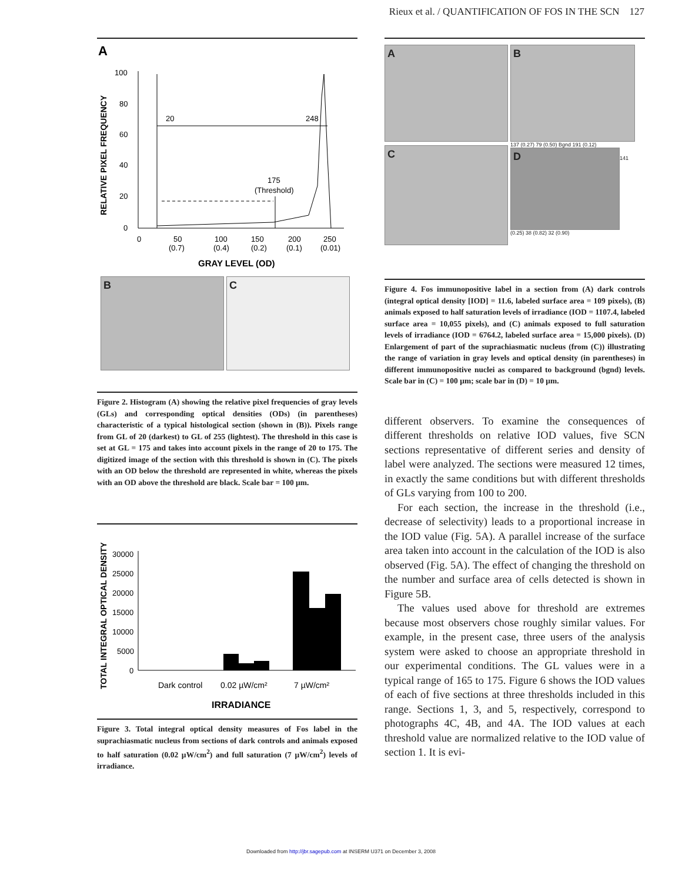Rieux et al. / QUANTIFICATION OF FOS IN THE SCN 127
A
100
80
60
40
20
0
20
248
175
(Threshold)
0
50
100
150
200
250
(0.7)
(0.4)
(0.2)
(0.1)
(0.01)
GRAY LEVEL (OD)
RELATIVE PIXEL FREQUENCY
B C
Figure 2. Histogram (A) showing the relative pixel frequencies of gray levels (GLs) and corresponding optical densities (ODs) (in parentheses) characteristic of a typical histological section (shown in (B)). Pixels range from GL of 20 (darkest) to GL of 255 (lightest). The threshold in this case is set at GL = 175 and takes into account pixels in the range of 20 to 175. The digitized image of the section with this threshold is shown in (C). The pixels with an OD below the threshold are represented in white, whereas the pixels with an OD above the threshold are black. Scale bar = 100 µm.
TOTAL INTEGRAL OPTICAL DENSITY
30000
25000
20000
15000
10000
5000
0
Dark control
0.02 µW/cm²
7 µW/cm²
IRRADIANCE
Figure 3. Total integral optical density measures of Fos label in the suprachiasmatic nucleus from sections of dark controls and animals exposed to half saturation (0.02 µW/cm<sup>2</sup>) and full saturation (7 µW/cm<sup>2</sup>) levels of irradiance.
A B
C
137 (0.27) 79 (0.50) Bgnd 191 (0.12)
D
141 (0.25) 38 (0.82) 32 (0.90)
Figure 4. Fos immunopositive label in a section from (A) dark controls (integral optical density [IOD] = 11.6, labeled surface area = 109 pixels), (B) animals exposed to half saturation levels of irradiance (IOD = 1107.4, labeled surface area = 10,055 pixels), and (C) animals exposed to full saturation levels of irradiance (IOD = 6764.2, labeled surface area = 15,000 pixels). (D) Enlargement of part of the suprachiasmatic nucleus (from (C)) illustrating the range of variation in gray levels and optical density (in parentheses) in different immunopositive nuclei as compared to background (bgnd) levels. Scale bar in (C) = 100 µm; scale bar in (D) = 10 µm.
different observers. To examine the consequences of different thresholds on relative IOD values, five SCN sections representative of different series and density of label were analyzed. The sections were measured 12 times, in exactly the same conditions but with different thresholds of GLs varying from 100 to 200.
For each section, the increase in the threshold (i.e., decrease of selectivity) leads to a proportional increase in the IOD value (Fig. 5A). A parallel increase of the surface area taken into account in the calculation of the IOD is also observed (Fig. 5A). The effect of changing the threshold on the number and surface area of cells detected is shown in Figure 5B.
The values used above for threshold are extremes because most observers chose roughly similar values. For example, in the present case, three users of the analysis system were asked to choose an appropriate threshold in our experimental conditions. The GL values were in a typical range of 165 to 175. Figure 6 shows the IOD values of each of five sections at three thresholds included in this range. Sections 1, 3, and 5, respectively, correspond to photographs 4C, 4B, and 4A. The IOD values at each threshold value are normalized relative to the IOD value of section 1. It is evi-
Downloaded from http://jbr.sagepub.com at INSERM U371 on December 3, 2008